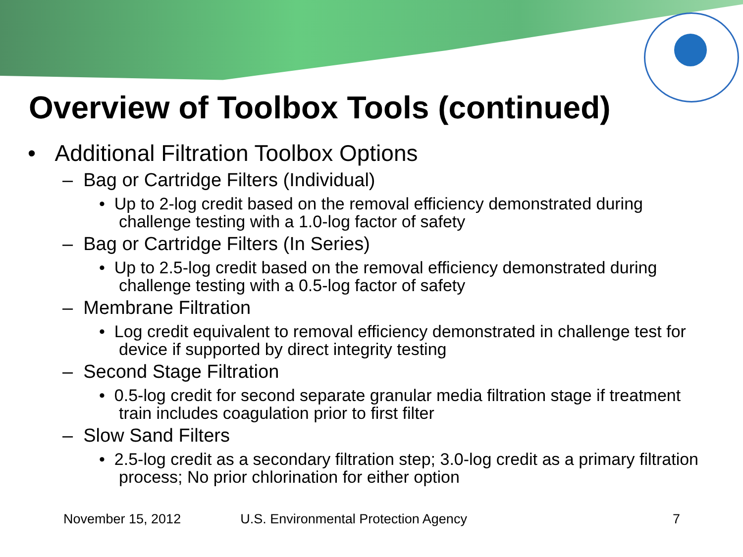Overview of Toolbox Tools (continued)
• Additional Filtration Toolbox Options
– Bag or Cartridge Filters (Individual)
• Up to 2-log credit based on the removal efficiency demonstrated during challenge testing with a 1.0-log factor of safety
– Bag or Cartridge Filters (In Series)
• Up to 2.5-log credit based on the removal efficiency demonstrated during challenge testing with a 0.5-log factor of safety
– Membrane Filtration
• Log credit equivalent to removal efficiency demonstrated in challenge test for device if supported by direct integrity testing
– Second Stage Filtration
• 0.5-log credit for second separate granular media filtration stage if treatment train includes coagulation prior to first filter
– Slow Sand Filters
• 2.5-log credit as a secondary filtration step; 3.0-log credit as a primary filtration process; No prior chlorination for either option
November 15, 2012 U.S. Environmental Protection Agency 7